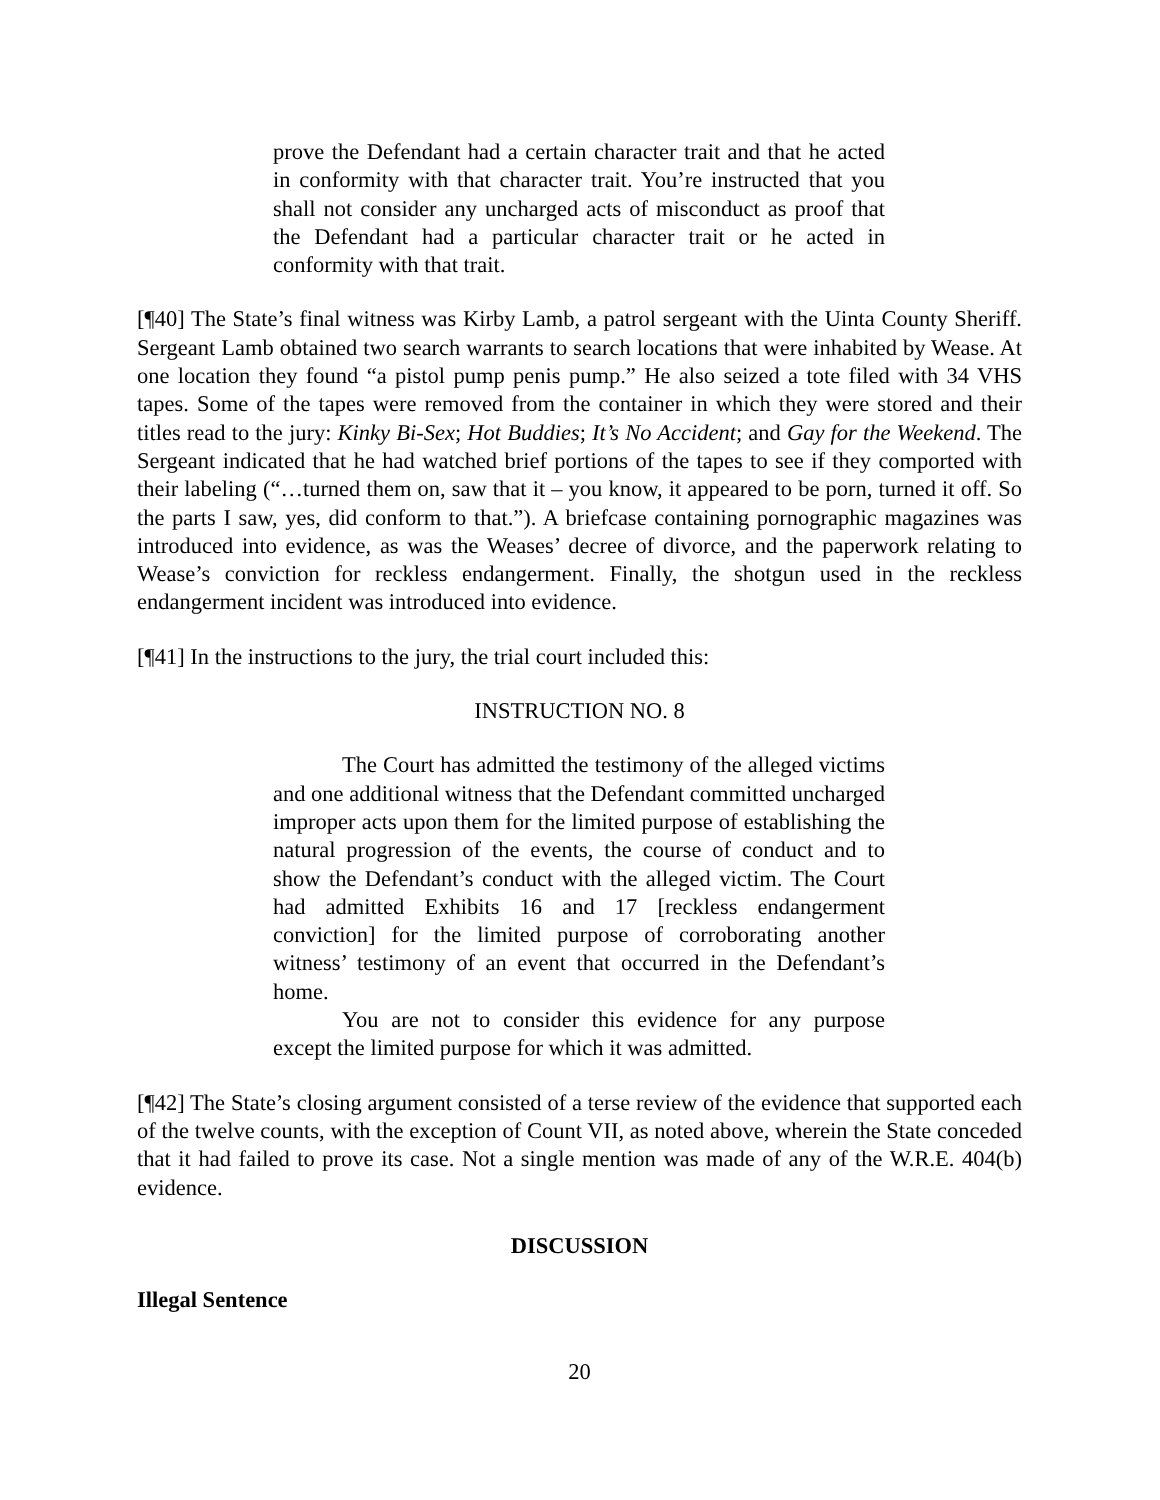prove the Defendant had a certain character trait and that he acted in conformity with that character trait. You’re instructed that you shall not consider any uncharged acts of misconduct as proof that the Defendant had a particular character trait or he acted in conformity with that trait.
[¶40] The State’s final witness was Kirby Lamb, a patrol sergeant with the Uinta County Sheriff. Sergeant Lamb obtained two search warrants to search locations that were inhabited by Wease. At one location they found “a pistol pump penis pump.” He also seized a tote filed with 34 VHS tapes. Some of the tapes were removed from the container in which they were stored and their titles read to the jury: Kinky Bi-Sex; Hot Buddies; It’s No Accident; and Gay for the Weekend. The Sergeant indicated that he had watched brief portions of the tapes to see if they comported with their labeling (“…turned them on, saw that it – you know, it appeared to be porn, turned it off. So the parts I saw, yes, did conform to that.”). A briefcase containing pornographic magazines was introduced into evidence, as was the Weases’ decree of divorce, and the paperwork relating to Wease’s conviction for reckless endangerment. Finally, the shotgun used in the reckless endangerment incident was introduced into evidence.
[¶41] In the instructions to the jury, the trial court included this:
INSTRUCTION NO. 8
The Court has admitted the testimony of the alleged victims and one additional witness that the Defendant committed uncharged improper acts upon them for the limited purpose of establishing the natural progression of the events, the course of conduct and to show the Defendant’s conduct with the alleged victim. The Court had admitted Exhibits 16 and 17 [reckless endangerment conviction] for the limited purpose of corroborating another witness’ testimony of an event that occurred in the Defendant’s home.
You are not to consider this evidence for any purpose except the limited purpose for which it was admitted.
[¶42] The State’s closing argument consisted of a terse review of the evidence that supported each of the twelve counts, with the exception of Count VII, as noted above, wherein the State conceded that it had failed to prove its case. Not a single mention was made of any of the W.R.E. 404(b) evidence.
DISCUSSION
Illegal Sentence
20